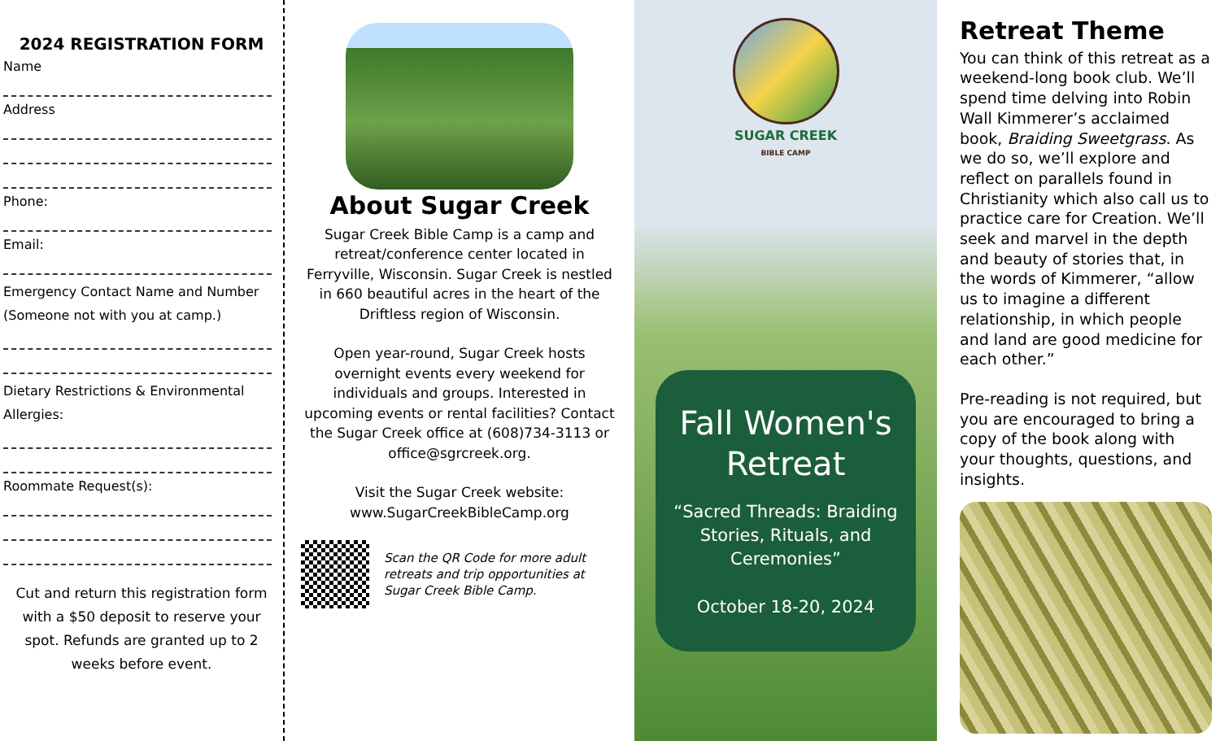2024 REGISTRATION FORM
Name
Address
Phone:
Email:
Emergency Contact Name and Number (Someone not with you at camp.)
Dietary Restrictions & Environmental Allergies:
Roommate Request(s):
Cut and return this registration form with a $50 deposit to reserve your spot. Refunds are granted up to 2 weeks before event.
About Sugar Creek
Sugar Creek Bible Camp is a camp and retreat/conference center located in Ferryville, Wisconsin. Sugar Creek is nestled in 660 beautiful acres in the heart of the Driftless region of Wisconsin.
Open year-round, Sugar Creek hosts overnight events every weekend for individuals and groups. Interested in upcoming events or rental facilities? Contact the Sugar Creek office at (608)734-3113 or office@sgrcreek.org.
Visit the Sugar Creek website: www.SugarCreekBibleCamp.org
Scan the QR Code for more adult retreats and trip opportunities at Sugar Creek Bible Camp.
SUGAR CREEK
BIBLE CAMP
Fall Women's Retreat
“Sacred Threads: Braiding Stories, Rituals, and Ceremonies”
October 18-20, 2024
Retreat Theme
You can think of this retreat as a weekend-long book club. We’ll spend time delving into Robin Wall Kimmerer’s acclaimed book, Braiding Sweetgrass. As we do so, we’ll explore and reflect on parallels found in Christianity which also call us to practice care for Creation. We’ll seek and marvel in the depth and beauty of stories that, in the words of Kimmerer, “allow us to imagine a different relationship, in which people and land are good medicine for each other.”
Pre-reading is not required, but you are encouraged to bring a copy of the book along with your thoughts, questions, and insights.